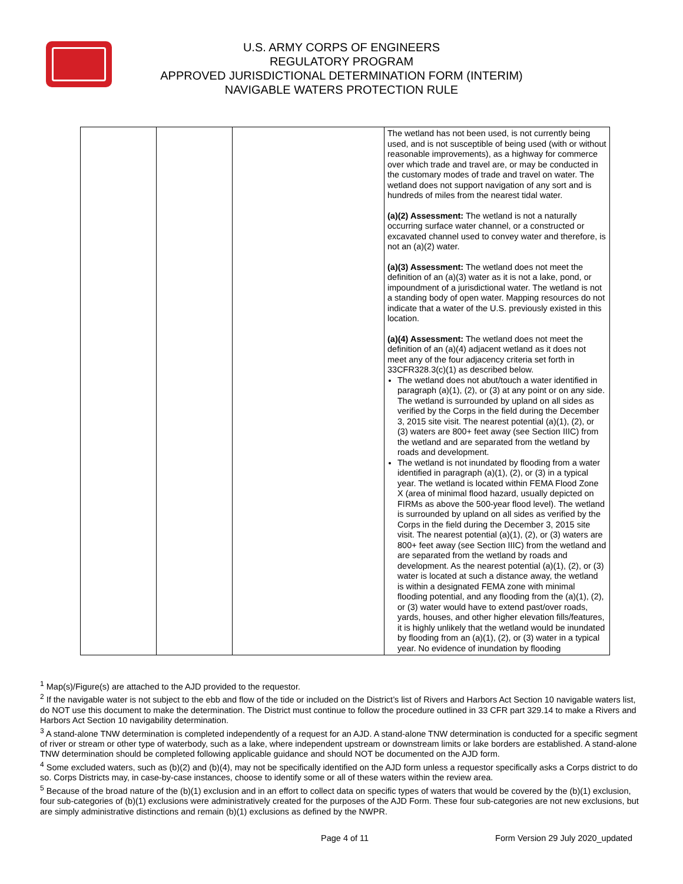U.S. ARMY CORPS OF ENGINEERS
REGULATORY PROGRAM
APPROVED JURISDICTIONAL DETERMINATION FORM (INTERIM)
NAVIGABLE WATERS PROTECTION RULE
| | | | The wetland has not been used, is not currently being used, and is not susceptible of being used (with or without reasonable improvements), as a highway for commerce over which trade and travel are, or may be conducted in the customary modes of trade and travel on water. The wetland does not support navigation of any sort and is hundreds of miles from the nearest tidal water. (a)(2) Assessment: The wetland is not a naturally occurring surface water channel, or a constructed or excavated channel used to convey water and therefore, is not an (a)(2) water. (a)(3) Assessment: The wetland does not meet the definition of an (a)(3) water as it is not a lake, pond, or impoundment of a jurisdictional water. The wetland is not a standing body of open water. Mapping resources do not indicate that a water of the U.S. previously existed in this location. (a)(4) Assessment: The wetland does not meet the definition of an (a)(4) adjacent wetland as it does not meet any of the four adjacency criteria set forth in 33CFR328.3(c)(1) as described below. The wetland does not abut/touch a water identified in paragraph (a)(1), (2), or (3) at any point or on any side. The wetland is surrounded by upland on all sides as verified by the Corps in the field during the December 3, 2015 site visit. The nearest potential (a)(1), (2), or (3) waters are 800+ feet away (see Section IIIC) from the wetland and are separated from the wetland by roads and development. The wetland is not inundated by flooding from a water identified in paragraph (a)(1), (2), or (3) in a typical year. The wetland is located within FEMA Flood Zone X (area of minimal flood hazard, usually depicted on FIRMs as above the 500-year flood level). The wetland is surrounded by upland on all sides as verified by the Corps in the field during the December 3, 2015 site visit. The nearest potential (a)(1), (2), or (3) waters are 800+ feet away (see Section IIIC) from the wetland and are separated from the wetland by roads and development. As the nearest potential (a)(1), (2), or (3) water is located at such a distance away, the wetland is within a designated FEMA zone with minimal flooding potential, and any flooding from the (a)(1), (2), or (3) water would have to extend past/over roads, yards, houses, and other higher elevation fills/features, it is highly unlikely that the wetland would be inundated by flooding from an (a)(1), (2), or (3) water in a typical year. No evidence of inundation by flooding |
<sup>1</sup> Map(s)/Figure(s) are attached to the AJD provided to the requestor.
<sup>2</sup> If the navigable water is not subject to the ebb and flow of the tide or included on the District’s list of Rivers and Harbors Act Section 10 navigable waters list, do NOT use this document to make the determination. The District must continue to follow the procedure outlined in 33 CFR part 329.14 to make a Rivers and Harbors Act Section 10 navigability determination.
<sup>3</sup> A stand-alone TNW determination is completed independently of a request for an AJD. A stand-alone TNW determination is conducted for a specific segment of river or stream or other type of waterbody, such as a lake, where independent upstream or downstream limits or lake borders are established. A stand-alone TNW determination should be completed following applicable guidance and should NOT be documented on the AJD form.
<sup>4</sup> Some excluded waters, such as (b)(2) and (b)(4), may not be specifically identified on the AJD form unless a requestor specifically asks a Corps district to do so. Corps Districts may, in case-by-case instances, choose to identify some or all of these waters within the review area.
<sup>5</sup> Because of the broad nature of the (b)(1) exclusion and in an effort to collect data on specific types of waters that would be covered by the (b)(1) exclusion, four sub-categories of (b)(1) exclusions were administratively created for the purposes of the AJD Form. These four sub-categories are not new exclusions, but are simply administrative distinctions and remain (b)(1) exclusions as defined by the NWPR.
Page 4 of 11 Form Version 29 July 2020_updated